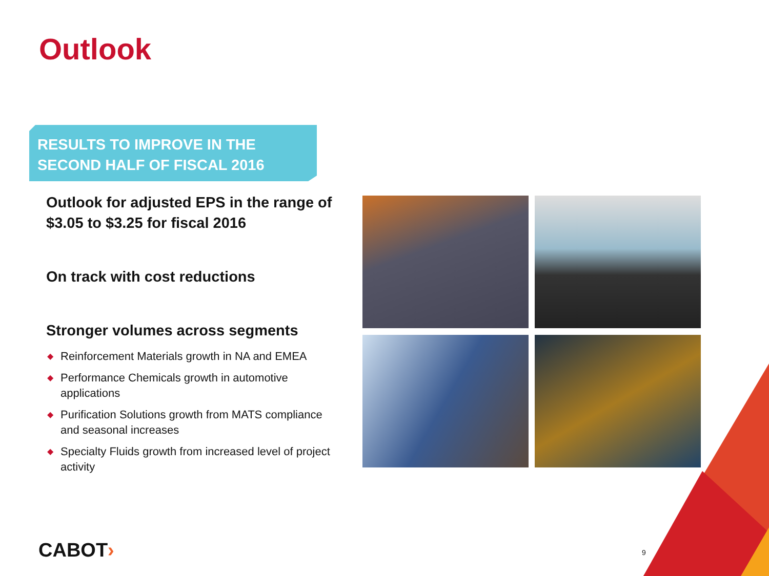Outlook
RESULTS TO IMPROVE IN THE
SECOND HALF OF FISCAL 2016
Outlook for adjusted EPS in the range of $3.05 to $3.25 for fiscal 2016
On track with cost reductions
Stronger volumes across segments
◆ Reinforcement Materials growth in NA and EMEA
◆ Performance Chemicals growth in automotive applications
◆ Purification Solutions growth from MATS compliance and seasonal increases
◆ Specialty Fluids growth from increased level of project activity
CABOT› 9